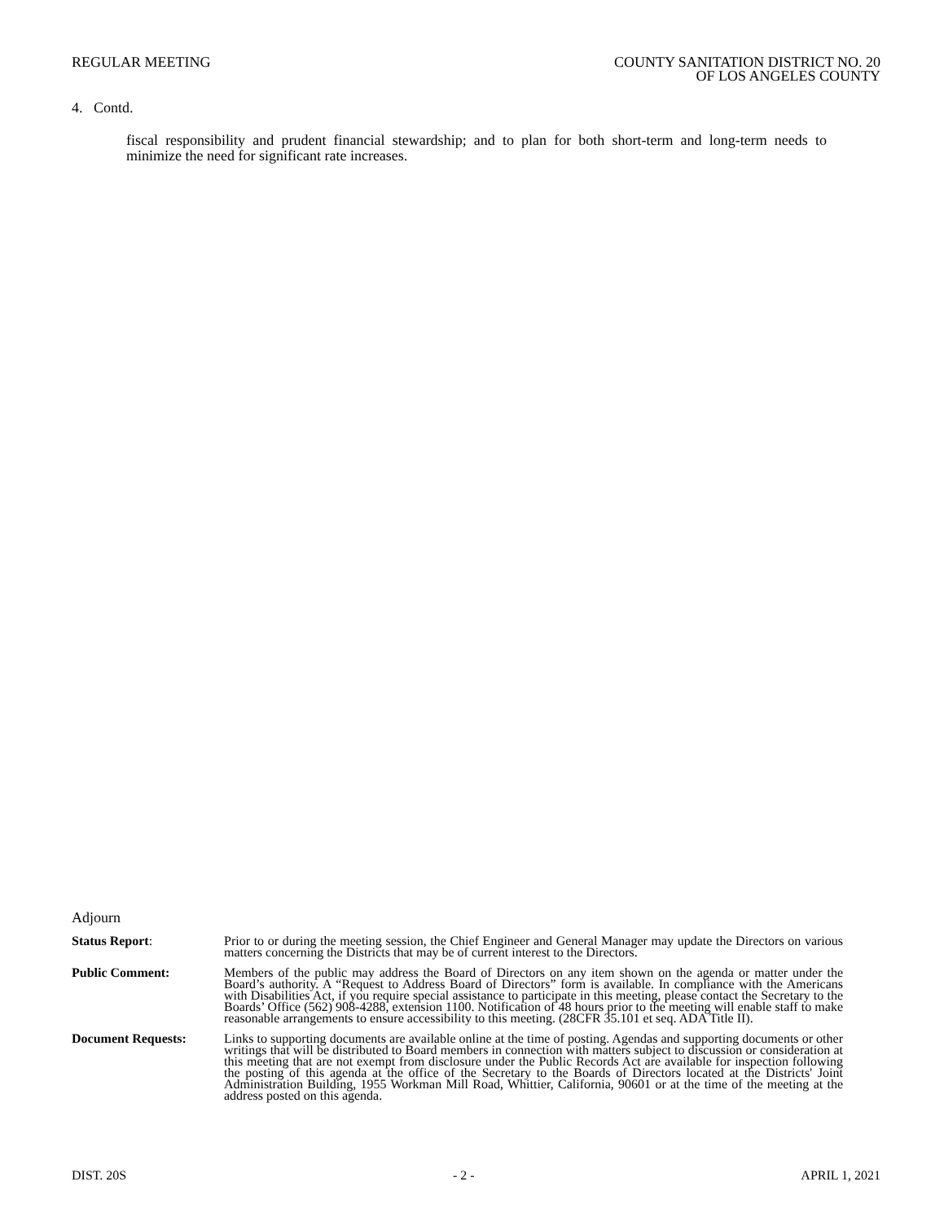REGULAR MEETING COUNTY SANITATION DISTRICT NO. 20
OF LOS ANGELES COUNTY
4. Contd.
fiscal responsibility and prudent financial stewardship; and to plan for both short-term and long-term needs to minimize the need for significant rate increases.
Adjourn
Status Report: Prior to or during the meeting session, the Chief Engineer and General Manager may update the Directors on various matters concerning the Districts that may be of current interest to the Directors.
Public Comment: Members of the public may address the Board of Directors on any item shown on the agenda or matter under the Board’s authority. A “Request to Address Board of Directors” form is available. In compliance with the Americans with Disabilities Act, if you require special assistance to participate in this meeting, please contact the Secretary to the Boards’ Office (562) 908-4288, extension 1100. Notification of 48 hours prior to the meeting will enable staff to make reasonable arrangements to ensure accessibility to this meeting. (28CFR 35.101 et seq. ADA Title II).
Document Requests: Links to supporting documents are available online at the time of posting. Agendas and supporting documents or other writings that will be distributed to Board members in connection with matters subject to discussion or consideration at this meeting that are not exempt from disclosure under the Public Records Act are available for inspection following the posting of this agenda at the office of the Secretary to the Boards of Directors located at the Districts' Joint Administration Building, 1955 Workman Mill Road, Whittier, California, 90601 or at the time of the meeting at the address posted on this agenda.
DIST. 20S - 2 - APRIL 1, 2021